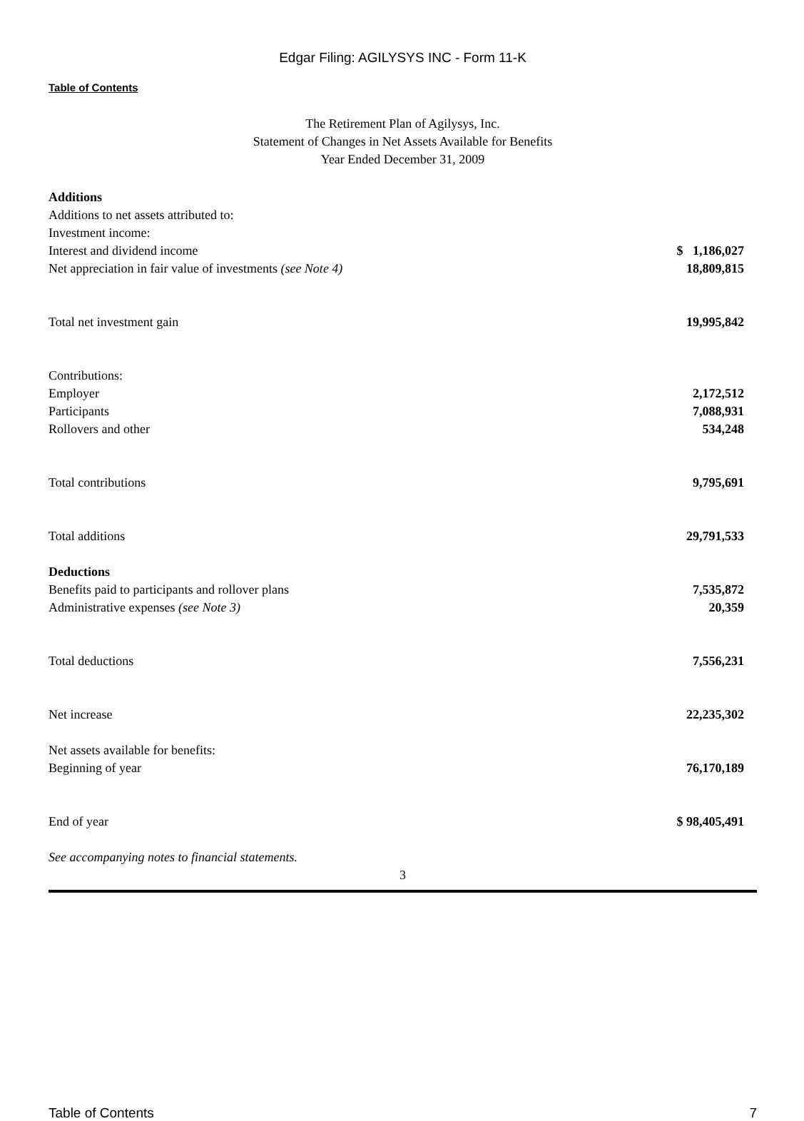Edgar Filing: AGILYSYS INC - Form 11-K
Table of Contents
The Retirement Plan of Agilysys, Inc.
Statement of Changes in Net Assets Available for Benefits
Year Ended December 31, 2009
| Additions | |
| Additions to net assets attributed to: | |
| Investment income: | |
| Interest and dividend income | $ 1,186,027 |
| Net appreciation in fair value of investments (see Note 4) | 18,809,815 |
| Total net investment gain | 19,995,842 |
| Contributions: | |
| Employer | 2,172,512 |
| Participants | 7,088,931 |
| Rollovers and other | 534,248 |
| Total contributions | 9,795,691 |
| Total additions | 29,791,533 |
| Deductions | |
| Benefits paid to participants and rollover plans | 7,535,872 |
| Administrative expenses (see Note 3) | 20,359 |
| Total deductions | 7,556,231 |
| Net increase | 22,235,302 |
| Net assets available for benefits: | |
| Beginning of year | 76,170,189 |
| End of year | $ 98,405,491 |
| See accompanying notes to financial statements. | |
3
Table of Contents 7